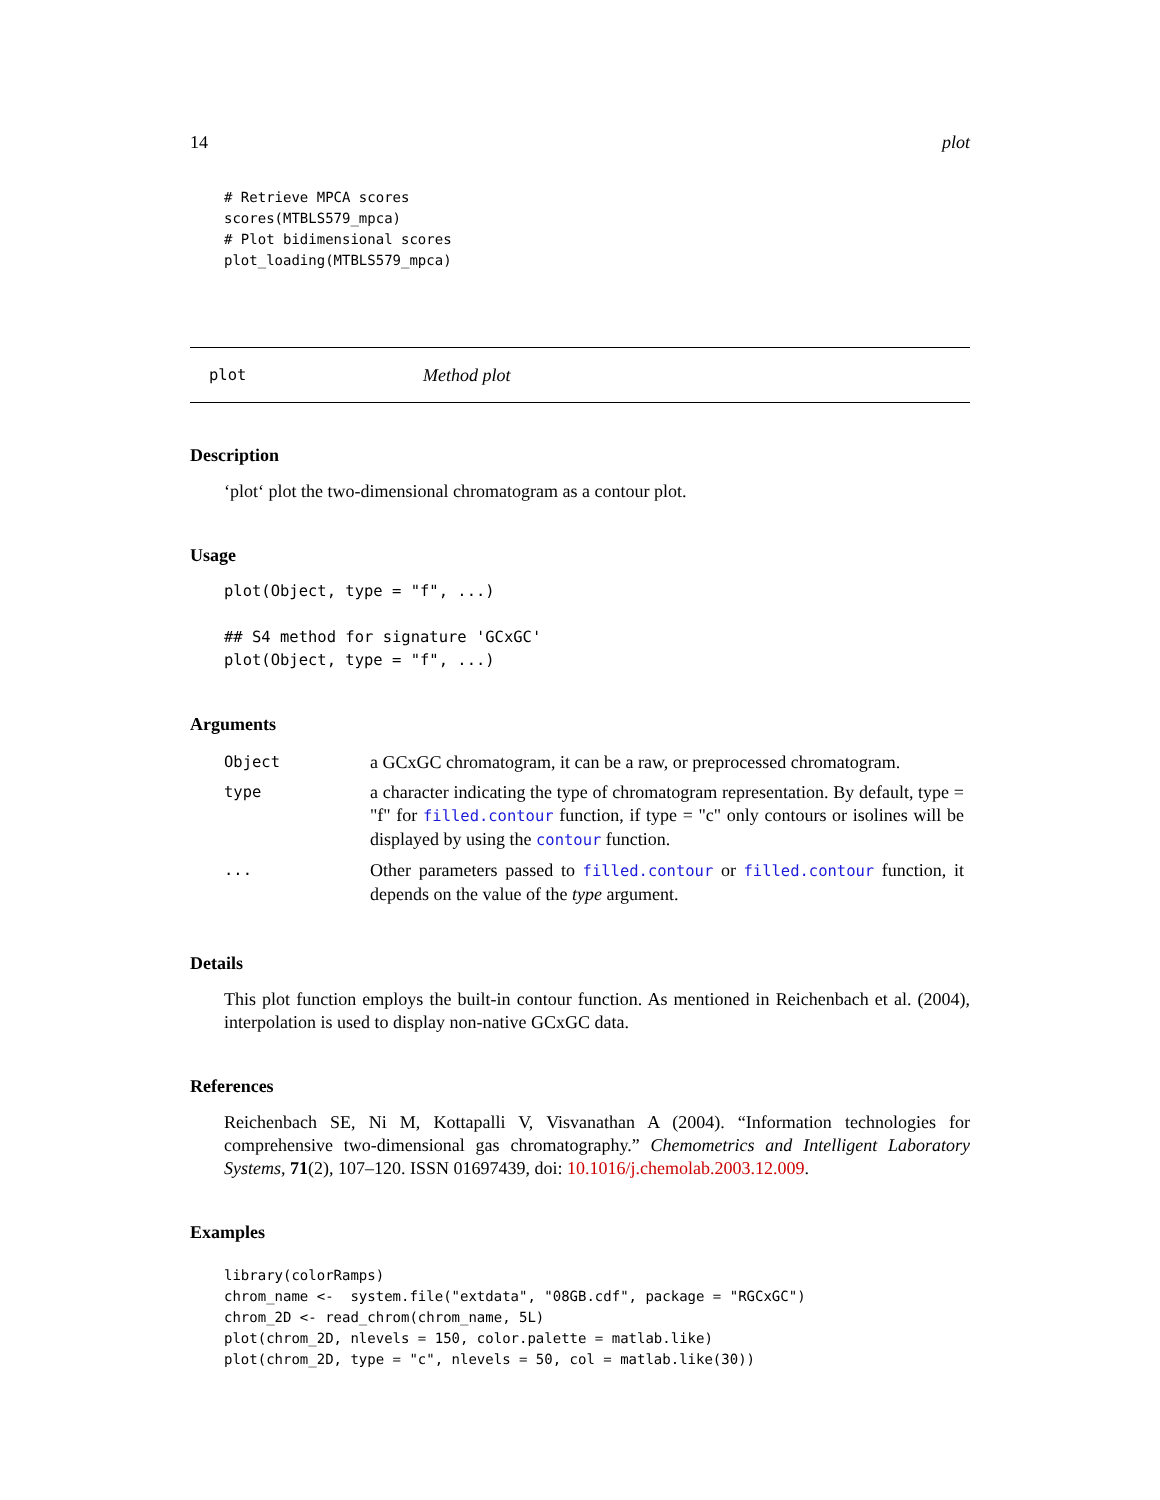14 plot
# Retrieve MPCA scores
scores(MTBLS579_mpca)
# Plot bidimensional scores
plot_loading(MTBLS579_mpca)
plot Method plot
Description
‘plot‘ plot the two-dimensional chromatogram as a contour plot.
Usage
plot(Object, type = "f", ...)

## S4 method for signature 'GCxGC'
plot(Object, type = "f", ...)
Arguments
| Object | a GCxGC chromatogram, it can be a raw, or preprocessed chromatogram. |
| type | a character indicating the type of chromatogram representation. By default, type = "f" for filled.contour function, if type = "c" only contours or isolines will be displayed by using the contour function. |
| ... | Other parameters passed to filled.contour or filled.contour function, it depends on the value of the type argument. |
Details
This plot function employs the built-in contour function. As mentioned in Reichenbach et al. (2004), interpolation is used to display non-native GCxGC data.
References
Reichenbach SE, Ni M, Kottapalli V, Visvanathan A (2004). “Information technologies for comprehensive two-dimensional gas chromatography.” Chemometrics and Intelligent Laboratory Systems, 71(2), 107–120. ISSN 01697439, doi: 10.1016/j.chemolab.2003.12.009.
Examples
library(colorRamps)
chrom_name <-  system.file("extdata", "08GB.cdf", package = "RGCxGC")
chrom_2D <- read_chrom(chrom_name, 5L)
plot(chrom_2D, nlevels = 150, color.palette = matlab.like)
plot(chrom_2D, type = "c", nlevels = 50, col = matlab.like(30))